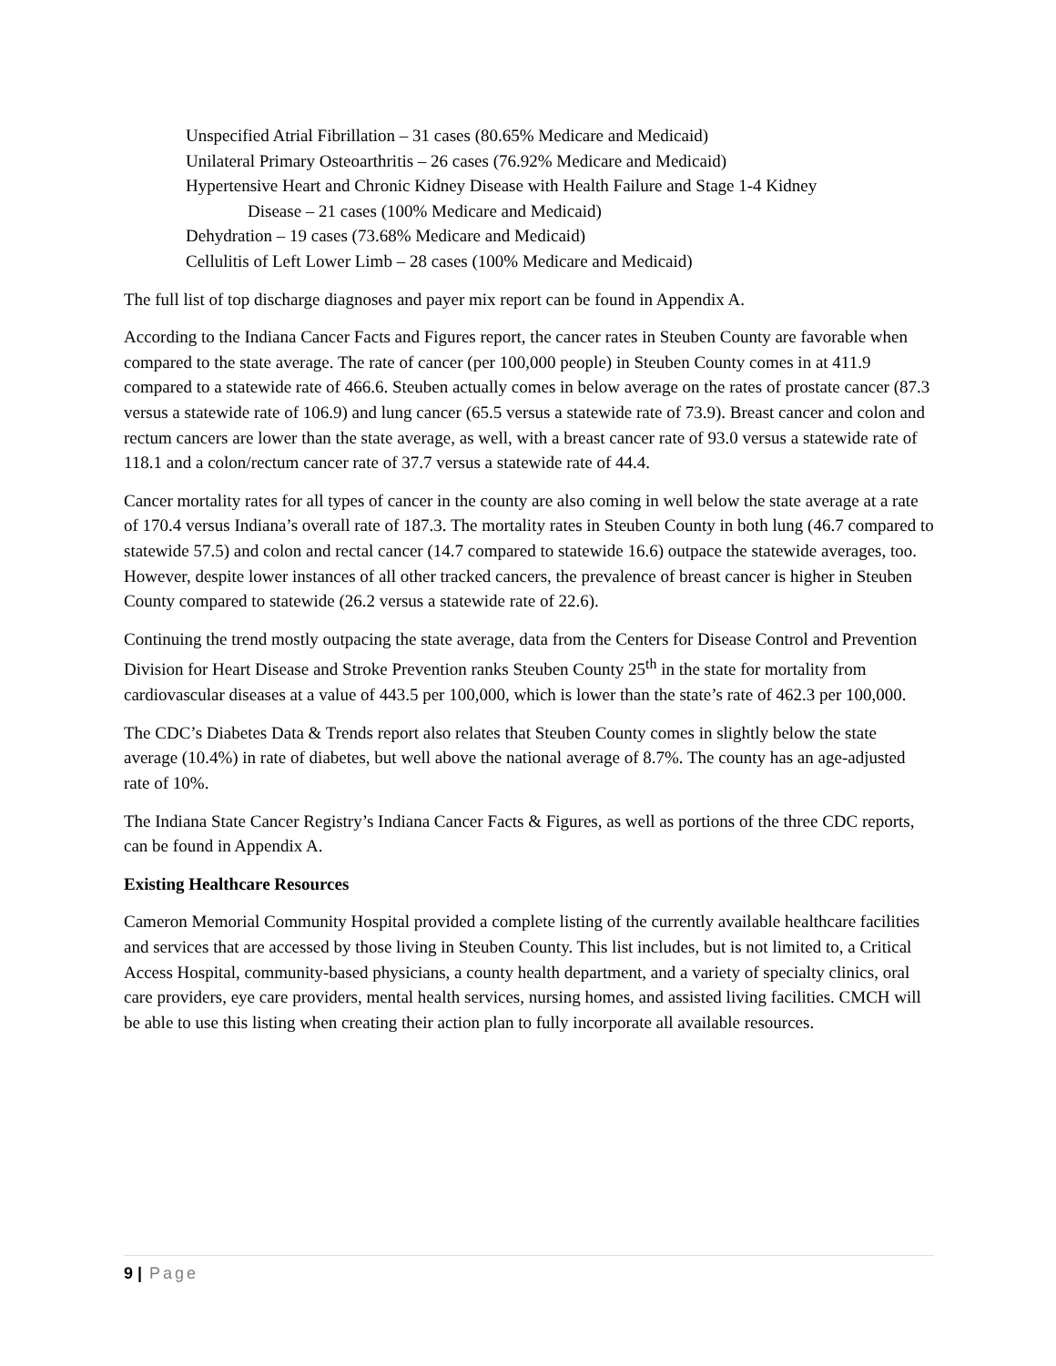Unspecified Atrial Fibrillation – 31 cases (80.65% Medicare and Medicaid)
Unilateral Primary Osteoarthritis – 26 cases (76.92% Medicare and Medicaid)
Hypertensive Heart and Chronic Kidney Disease with Health Failure and Stage 1-4 Kidney
Disease – 21 cases (100% Medicare and Medicaid)
Dehydration – 19 cases (73.68% Medicare and Medicaid)
Cellulitis of Left Lower Limb – 28 cases (100% Medicare and Medicaid)
The full list of top discharge diagnoses and payer mix report can be found in Appendix A.
According to the Indiana Cancer Facts and Figures report, the cancer rates in Steuben County are favorable when compared to the state average. The rate of cancer (per 100,000 people) in Steuben County comes in at 411.9 compared to a statewide rate of 466.6. Steuben actually comes in below average on the rates of prostate cancer (87.3 versus a statewide rate of 106.9) and lung cancer (65.5 versus a statewide rate of 73.9). Breast cancer and colon and rectum cancers are lower than the state average, as well, with a breast cancer rate of 93.0 versus a statewide rate of 118.1 and a colon/rectum cancer rate of 37.7 versus a statewide rate of 44.4.
Cancer mortality rates for all types of cancer in the county are also coming in well below the state average at a rate of 170.4 versus Indiana’s overall rate of 187.3. The mortality rates in Steuben County in both lung (46.7 compared to statewide 57.5) and colon and rectal cancer (14.7 compared to statewide 16.6) outpace the statewide averages, too. However, despite lower instances of all other tracked cancers, the prevalence of breast cancer is higher in Steuben County compared to statewide (26.2 versus a statewide rate of 22.6).
Continuing the trend mostly outpacing the state average, data from the Centers for Disease Control and Prevention Division for Heart Disease and Stroke Prevention ranks Steuben County 25<sup>th</sup> in the state for mortality from cardiovascular diseases at a value of 443.5 per 100,000, which is lower than the state’s rate of 462.3 per 100,000.
The CDC’s Diabetes Data & Trends report also relates that Steuben County comes in slightly below the state average (10.4%) in rate of diabetes, but well above the national average of 8.7%. The county has an age-adjusted rate of 10%.
The Indiana State Cancer Registry’s Indiana Cancer Facts & Figures, as well as portions of the three CDC reports, can be found in Appendix A.
Existing Healthcare Resources
Cameron Memorial Community Hospital provided a complete listing of the currently available healthcare facilities and services that are accessed by those living in Steuben County. This list includes, but is not limited to, a Critical Access Hospital, community-based physicians, a county health department, and a variety of specialty clinics, oral care providers, eye care providers, mental health services, nursing homes, and assisted living facilities. CMCH will be able to use this listing when creating their action plan to fully incorporate all available resources.
9 | Page